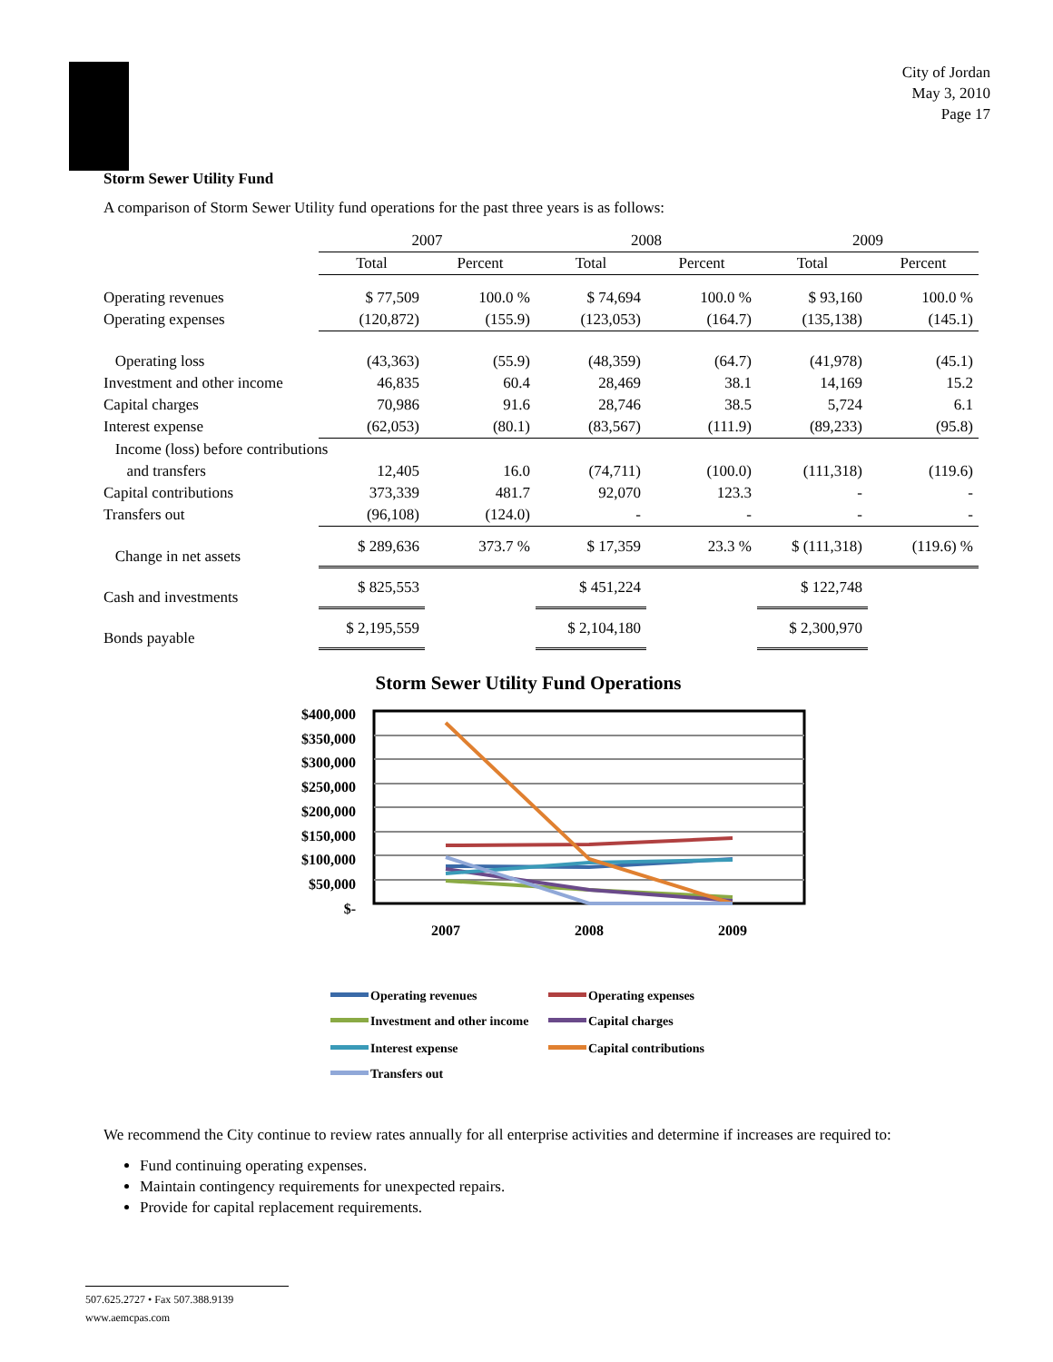City of Jordan
May 3, 2010
Page 17
Storm Sewer Utility Fund
A comparison of Storm Sewer Utility fund operations for the past three years is as follows:
| | 2007 | | 2008 | | 2009 | |
| --- | --- | --- | --- | --- | --- | --- |
| | Total | Percent | Total | Percent | Total | Percent |
| Operating revenues | $ 77,509 | 100.0 % | $ 74,694 | 100.0 % | $ 93,160 | 100.0 % |
| Operating expenses | (120,872) | (155.9) | (123,053) | (164.7) | (135,138) | (145.1) |
| Operating loss | (43,363) | (55.9) | (48,359) | (64.7) | (41,978) | (45.1) |
| Investment and other income | 46,835 | 60.4 | 28,469 | 38.1 | 14,169 | 15.2 |
| Capital charges | 70,986 | 91.6 | 28,746 | 38.5 | 5,724 | 6.1 |
| Interest expense | (62,053) | (80.1) | (83,567) | (111.9) | (89,233) | (95.8) |
| Income (loss) before contributions | | | | | | |
| and transfers | 12,405 | 16.0 | (74,711) | (100.0) | (111,318) | (119.6) |
| Capital contributions | 373,339 | 481.7 | 92,070 | 123.3 | - | - |
| Transfers out | (96,108) | (124.0) | - | - | - | - |
| Change in net assets | $ 289,636 | 373.7 % | $ 17,359 | 23.3 % | $ (111,318) | (119.6) % |
| Cash and investments | $ 825,553 | | $ 451,224 | | $ 122,748 | |
| Bonds payable | $ 2,195,559 | | $ 2,104,180 | | $ 2,300,970 | |
Storm Sewer Utility Fund Operations
$400,000
$350,000
$300,000
$250,000
$200,000
$150,000
$100,000
$50,000
$-
2007
2008
2009
Operating revenues
Operating expenses
Investment and other income
Capital charges
Interest expense
Capital contributions
Transfers out
We recommend the City continue to review rates annually for all enterprise activities and determine if increases are required to:
Fund continuing operating expenses.
Maintain contingency requirements for unexpected repairs.
Provide for capital replacement requirements.
507.625.2727 • Fax 507.388.9139
www.aemcpas.com